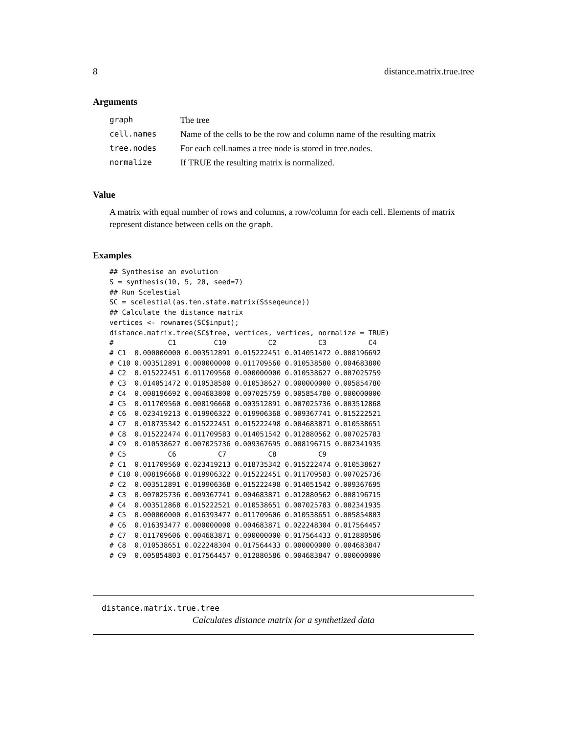8 distance.matrix.true.tree
Arguments
| graph | The tree |
| cell.names | Name of the cells to be the row and column name of the resulting matrix |
| tree.nodes | For each cell.names a tree node is stored in tree.nodes. |
| normalize | If TRUE the resulting matrix is normalized. |
Value
A matrix with equal number of rows and columns, a row/column for each cell. Elements of matrix represent distance between cells on the graph.
Examples
## Synthesise an evolution
S = synthesis(10, 5, 20, seed=7)
## Run Scelestial
SC = scelestial(as.ten.state.matrix(S$seqeunce))
## Calculate the distance matrix
vertices <- rownames(SC$input);
distance.matrix.tree(SC$tree, vertices, vertices, normalize = TRUE)
#             C1         C10          C2          C3          C4
# C1  0.000000000 0.003512891 0.015222451 0.014051472 0.008196692
# C10 0.003512891 0.000000000 0.011709560 0.010538580 0.004683800
# C2  0.015222451 0.011709560 0.000000000 0.010538627 0.007025759
# C3  0.014051472 0.010538580 0.010538627 0.000000000 0.005854780
# C4  0.008196692 0.004683800 0.007025759 0.005854780 0.000000000
# C5  0.011709560 0.008196668 0.003512891 0.007025736 0.003512868
# C6  0.023419213 0.019906322 0.019906368 0.009367741 0.015222521
# C7  0.018735342 0.015222451 0.015222498 0.004683871 0.010538651
# C8  0.015222474 0.011709583 0.014051542 0.012880562 0.007025783
# C9  0.010538627 0.007025736 0.009367695 0.008196715 0.002341935
# C5          C6          C7          C8          C9
# C1  0.011709560 0.023419213 0.018735342 0.015222474 0.010538627
# C10 0.008196668 0.019906322 0.015222451 0.011709583 0.007025736
# C2  0.003512891 0.019906368 0.015222498 0.014051542 0.009367695
# C3  0.007025736 0.009367741 0.004683871 0.012880562 0.008196715
# C4  0.003512868 0.015222521 0.010538651 0.007025783 0.002341935
# C5  0.000000000 0.016393477 0.011709606 0.010538651 0.005854803
# C6  0.016393477 0.000000000 0.004683871 0.022248304 0.017564457
# C7  0.011709606 0.004683871 0.000000000 0.017564433 0.012880586
# C8  0.010538651 0.022248304 0.017564433 0.000000000 0.004683847
# C9  0.005854803 0.017564457 0.012880586 0.004683847 0.000000000
distance.matrix.true.tree
Calculates distance matrix for a synthetized data